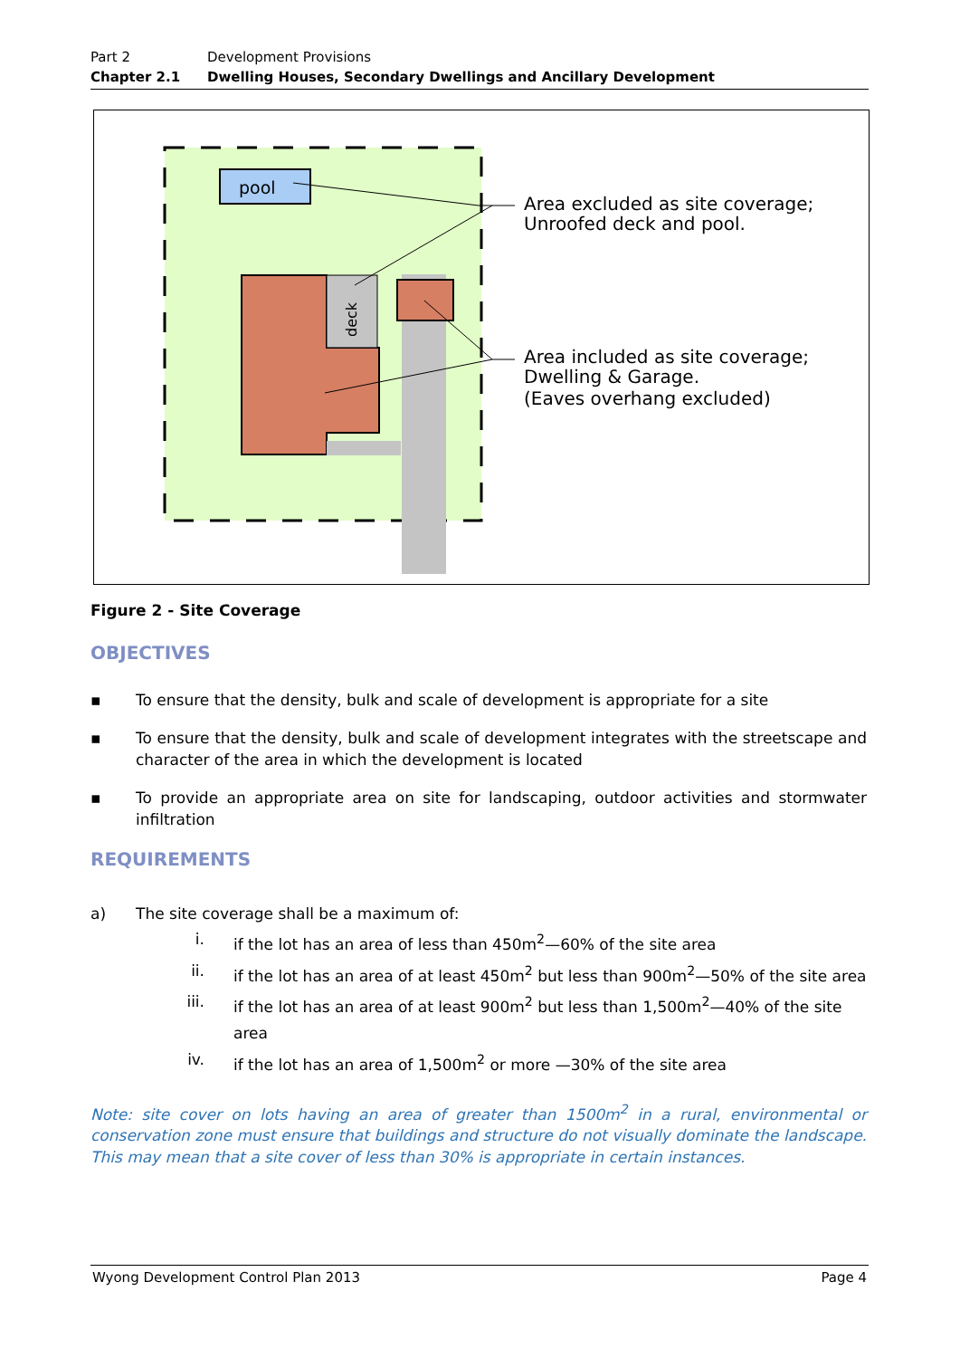Part 2 Development Provisions
Chapter 2.1 Dwelling Houses, Secondary Dwellings and Ancillary Development
pool
deck
Area excluded as site coverage;
Unroofed deck and pool.
Area included as site coverage;
Dwelling & Garage.
(Eaves overhang excluded)
Figure 2 - Site Coverage
OBJECTIVES
▪ To ensure that the density, bulk and scale of development is appropriate for a site
▪ To ensure that the density, bulk and scale of development integrates with the streetscape and character of the area in which the development is located
▪ To provide an appropriate area on site for landscaping, outdoor activities and stormwater infiltration
REQUIREMENTS
a) The site coverage shall be a maximum of:
i. if the lot has an area of less than 450m<sup>2</sup>—60% of the site area
ii. if the lot has an area of at least 450m<sup>2</sup> but less than 900m<sup>2</sup>—50% of the site area
iii. if the lot has an area of at least 900m<sup>2</sup> but less than 1,500m<sup>2</sup>—40% of the site area
iv. if the lot has an area of 1,500m<sup>2</sup> or more —30% of the site area
Note: site cover on lots having an area of greater than 1500m<sup>2</sup> in a rural, environmental or conservation zone must ensure that buildings and structure do not visually dominate the landscape. This may mean that a site cover of less than 30% is appropriate in certain instances.
Wyong Development Control Plan 2013 Page 4